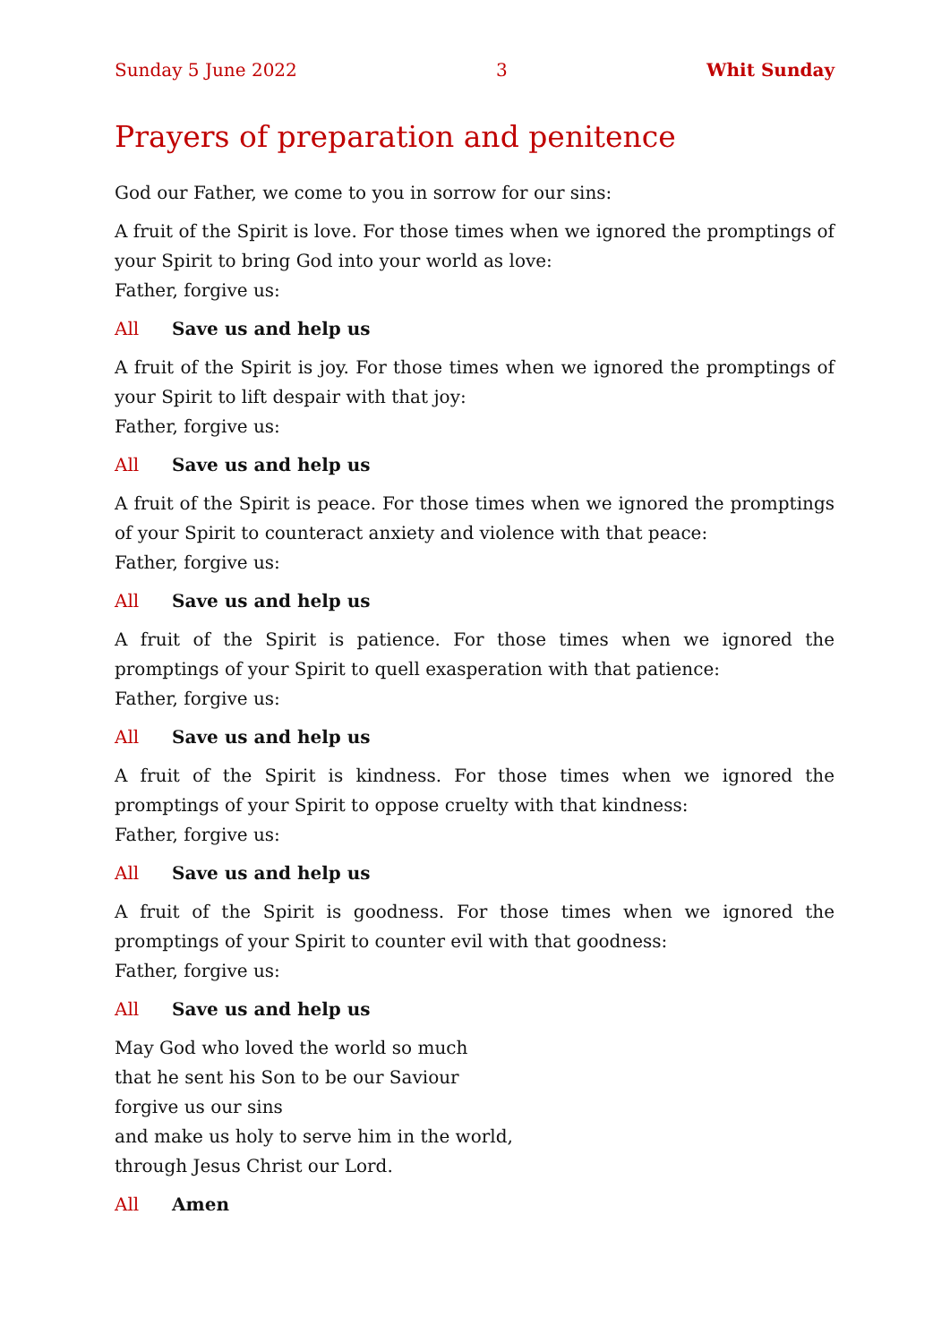Sunday 5 June 2022 3 Whit Sunday
Prayers of preparation and penitence
God our Father, we come to you in sorrow for our sins:
A fruit of the Spirit is love. For those times when we ignored the promptings of your Spirit to bring God into your world as love:
Father, forgive us:
All Save us and help us
A fruit of the Spirit is joy. For those times when we ignored the promptings of your Spirit to lift despair with that joy:
Father, forgive us:
All Save us and help us
A fruit of the Spirit is peace. For those times when we ignored the promptings of your Spirit to counteract anxiety and violence with that peace:
Father, forgive us:
All Save us and help us
A fruit of the Spirit is patience. For those times when we ignored the promptings of your Spirit to quell exasperation with that patience:
Father, forgive us:
All Save us and help us
A fruit of the Spirit is kindness. For those times when we ignored the promptings of your Spirit to oppose cruelty with that kindness:
Father, forgive us:
All Save us and help us
A fruit of the Spirit is goodness. For those times when we ignored the promptings of your Spirit to counter evil with that goodness:
Father, forgive us:
All Save us and help us
May God who loved the world so much
that he sent his Son to be our Saviour
forgive us our sins
and make us holy to serve him in the world,
through Jesus Christ our Lord.
All Amen